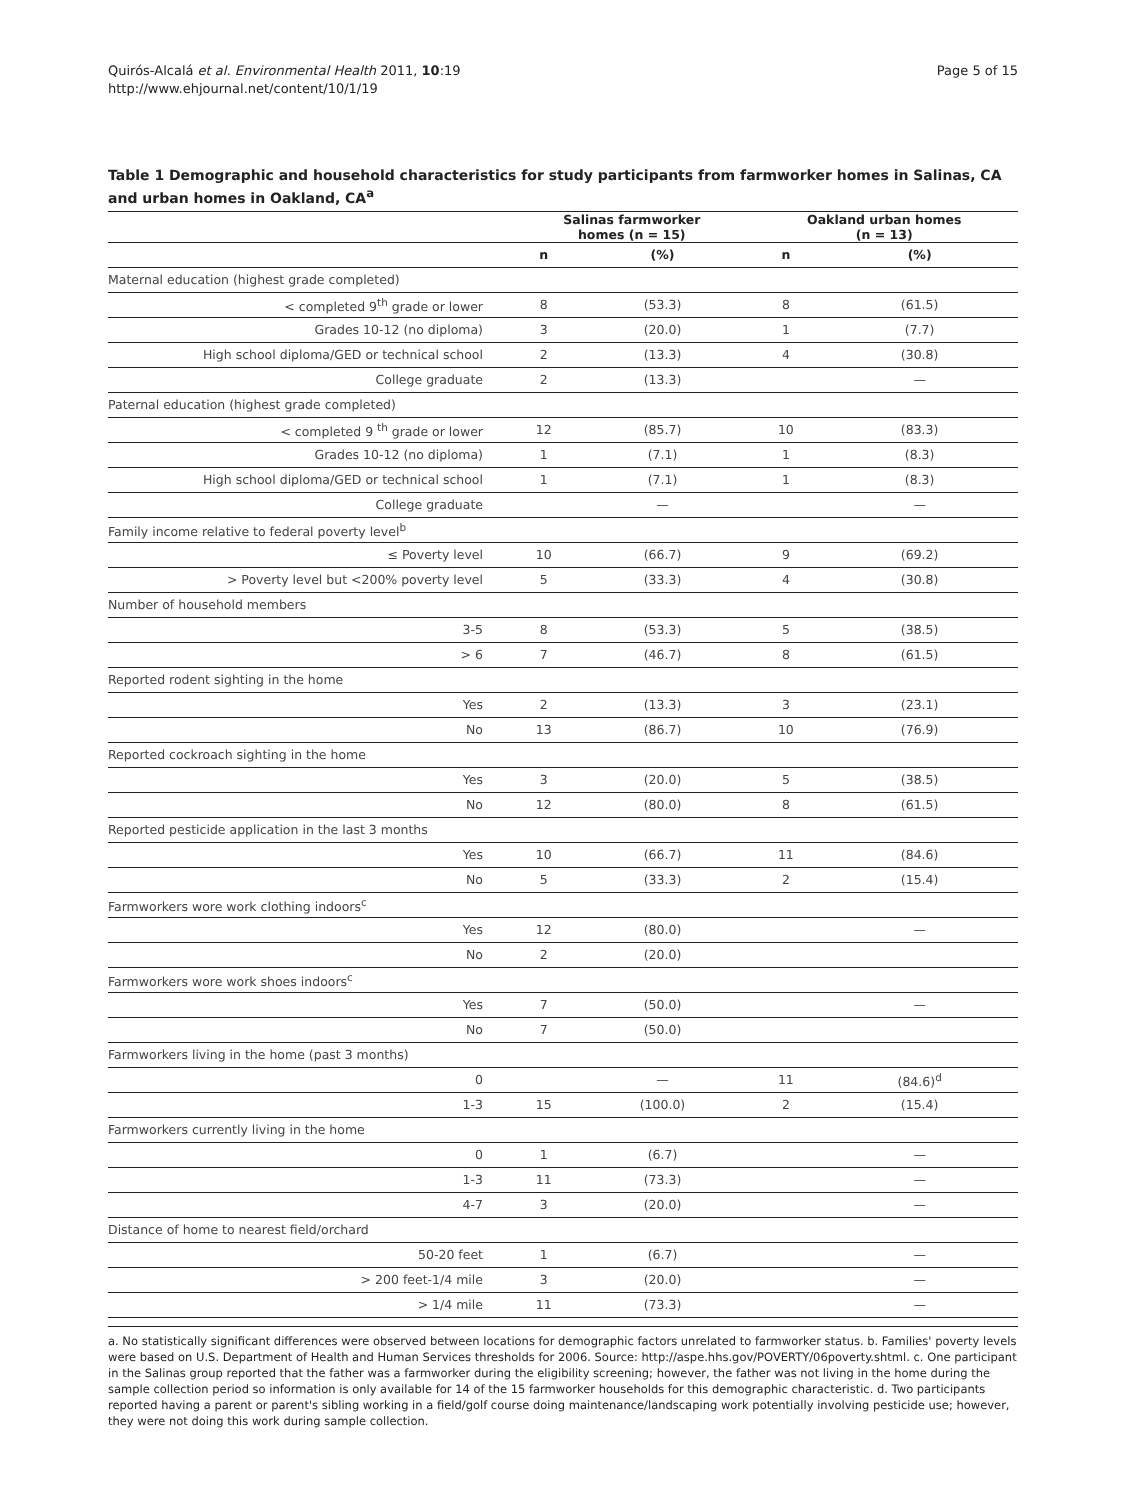Quirós-Alcalá et al. Environmental Health 2011, 10:19
http://www.ehjournal.net/content/10/1/19
Page 5 of 15
Table 1 Demographic and household characteristics for study participants from farmworker homes in Salinas, CA and urban homes in Oakland, CA<sup>a</sup>
| | Salinas farmworker homes (n = 15) | | Oakland urban homes (n = 13) | |
| --- | --- | --- | --- | --- |
| | n | (%) | n | (%) |
| Maternal education (highest grade completed) | | | | |
| < completed 9<sup>th</sup> grade or lower | 8 | (53.3) | 8 | (61.5) |
| Grades 10-12 (no diploma) | 3 | (20.0) | 1 | (7.7) |
| High school diploma/GED or technical school | 2 | (13.3) | 4 | (30.8) |
| College graduate | 2 | (13.3) | | — |
| Paternal education (highest grade completed) | | | | |
| < completed 9 <sup>th</sup> grade or lower | 12 | (85.7) | 10 | (83.3) |
| Grades 10-12 (no diploma) | 1 | (7.1) | 1 | (8.3) |
| High school diploma/GED or technical school | 1 | (7.1) | 1 | (8.3) |
| College graduate | | — | | — |
| Family income relative to federal poverty level<sup>b</sup> | | | | |
| ≤ Poverty level | 10 | (66.7) | 9 | (69.2) |
| > Poverty level but <200% poverty level | 5 | (33.3) | 4 | (30.8) |
| Number of household members | | | | |
| 3-5 | 8 | (53.3) | 5 | (38.5) |
| > 6 | 7 | (46.7) | 8 | (61.5) |
| Reported rodent sighting in the home | | | | |
| Yes | 2 | (13.3) | 3 | (23.1) |
| No | 13 | (86.7) | 10 | (76.9) |
| Reported cockroach sighting in the home | | | | |
| Yes | 3 | (20.0) | 5 | (38.5) |
| No | 12 | (80.0) | 8 | (61.5) |
| Reported pesticide application in the last 3 months | | | | |
| Yes | 10 | (66.7) | 11 | (84.6) |
| No | 5 | (33.3) | 2 | (15.4) |
| Farmworkers wore work clothing indoors<sup>c</sup> | | | | |
| Yes | 12 | (80.0) | | — |
| No | 2 | (20.0) | | |
| Farmworkers wore work shoes indoors<sup>c</sup> | | | | |
| Yes | 7 | (50.0) | | — |
| No | 7 | (50.0) | | |
| Farmworkers living in the home (past 3 months) | | | | |
| 0 | | — | 11 | (84.6)<sup>d</sup> |
| 1-3 | 15 | (100.0) | 2 | (15.4) |
| Farmworkers currently living in the home | | | | |
| 0 | 1 | (6.7) | | — |
| 1-3 | 11 | (73.3) | | — |
| 4-7 | 3 | (20.0) | | — |
| Distance of home to nearest field/orchard | | | | |
| 50-20 feet | 1 | (6.7) | | — |
| > 200 feet-1/4 mile | 3 | (20.0) | | — |
| > 1/4 mile | 11 | (73.3) | | — |
a. No statistically significant differences were observed between locations for demographic factors unrelated to farmworker status. b. Families' poverty levels were based on U.S. Department of Health and Human Services thresholds for 2006. Source: http://aspe.hhs.gov/POVERTY/06poverty.shtml. c. One participant in the Salinas group reported that the father was a farmworker during the eligibility screening; however, the father was not living in the home during the sample collection period so information is only available for 14 of the 15 farmworker households for this demographic characteristic. d. Two participants reported having a parent or parent's sibling working in a field/golf course doing maintenance/landscaping work potentially involving pesticide use; however, they were not doing this work during sample collection.